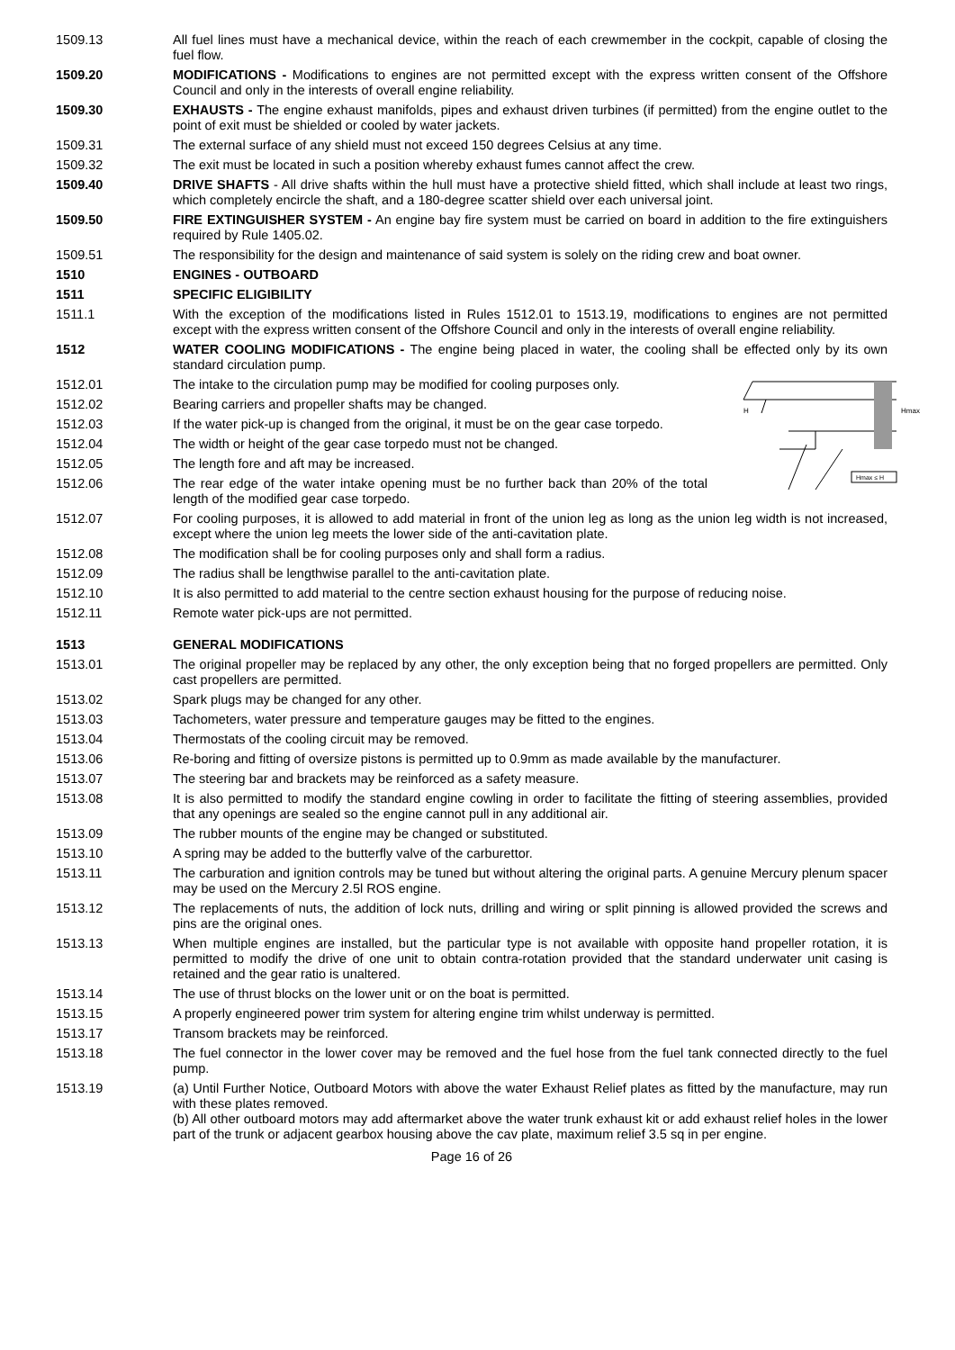1509.13 All fuel lines must have a mechanical device, within the reach of each crewmember in the cockpit, capable of closing the fuel flow.
1509.20 MODIFICATIONS - Modifications to engines are not permitted except with the express written consent of the Offshore Council and only in the interests of overall engine reliability.
1509.30 EXHAUSTS - The engine exhaust manifolds, pipes and exhaust driven turbines (if permitted) from the engine outlet to the point of exit must be shielded or cooled by water jackets.
1509.31 The external surface of any shield must not exceed 150 degrees Celsius at any time.
1509.32 The exit must be located in such a position whereby exhaust fumes cannot affect the crew.
1509.40 DRIVE SHAFTS - All drive shafts within the hull must have a protective shield fitted, which shall include at least two rings, which completely encircle the shaft, and a 180-degree scatter shield over each universal joint.
1509.50 FIRE EXTINGUISHER SYSTEM - An engine bay fire system must be carried on board in addition to the fire extinguishers required by Rule 1405.02.
1509.51 The responsibility for the design and maintenance of said system is solely on the riding crew and boat owner.
1510 ENGINES - OUTBOARD
1511 SPECIFIC ELIGIBILITY
1511.1 With the exception of the modifications listed in Rules 1512.01 to 1513.19, modifications to engines are not permitted except with the express written consent of the Offshore Council and only in the interests of overall engine reliability.
1512 WATER COOLING MODIFICATIONS - The engine being placed in water, the cooling shall be effected only by its own standard circulation pump.
H
Hmax
Hmax ≤ H
1512.01 The intake to the circulation pump may be modified for cooling purposes only.
1512.02 Bearing carriers and propeller shafts may be changed.
1512.03 If the water pick-up is changed from the original, it must be on the gear case torpedo.
1512.04 The width or height of the gear case torpedo must not be changed.
1512.05 The length fore and aft may be increased.
1512.06 The rear edge of the water intake opening must be no further back than 20% of the total length of the modified gear case torpedo.
1512.07 For cooling purposes, it is allowed to add material in front of the union leg as long as the union leg width is not increased, except where the union leg meets the lower side of the anti-cavitation plate.
1512.08 The modification shall be for cooling purposes only and shall form a radius.
1512.09 The radius shall be lengthwise parallel to the anti-cavitation plate.
1512.10 It is also permitted to add material to the centre section exhaust housing for the purpose of reducing noise.
1512.11 Remote water pick-ups are not permitted.
1513 GENERAL MODIFICATIONS
1513.01 The original propeller may be replaced by any other, the only exception being that no forged propellers are permitted. Only cast propellers are permitted.
1513.02 Spark plugs may be changed for any other.
1513.03 Tachometers, water pressure and temperature gauges may be fitted to the engines.
1513.04 Thermostats of the cooling circuit may be removed.
1513.06 Re-boring and fitting of oversize pistons is permitted up to 0.9mm as made available by the manufacturer.
1513.07 The steering bar and brackets may be reinforced as a safety measure.
1513.08 It is also permitted to modify the standard engine cowling in order to facilitate the fitting of steering assemblies, provided that any openings are sealed so the engine cannot pull in any additional air.
1513.09 The rubber mounts of the engine may be changed or substituted.
1513.10 A spring may be added to the butterfly valve of the carburettor.
1513.11 The carburation and ignition controls may be tuned but without altering the original parts. A genuine Mercury plenum spacer may be used on the Mercury 2.5l ROS engine.
1513.12 The replacements of nuts, the addition of lock nuts, drilling and wiring or split pinning is allowed provided the screws and pins are the original ones.
1513.13 When multiple engines are installed, but the particular type is not available with opposite hand propeller rotation, it is permitted to modify the drive of one unit to obtain contra-rotation provided that the standard underwater unit casing is retained and the gear ratio is unaltered.
1513.14 The use of thrust blocks on the lower unit or on the boat is permitted.
1513.15 A properly engineered power trim system for altering engine trim whilst underway is permitted.
1513.17 Transom brackets may be reinforced.
1513.18 The fuel connector in the lower cover may be removed and the fuel hose from the fuel tank connected directly to the fuel pump.
1513.19 (a) Until Further Notice, Outboard Motors with above the water Exhaust Relief plates as fitted by the manufacture, may run with these plates removed.
(b) All other outboard motors may add aftermarket above the water trunk exhaust kit or add exhaust relief holes in the lower part of the trunk or adjacent gearbox housing above the cav plate, maximum relief 3.5 sq in per engine.
Page 16 of 26